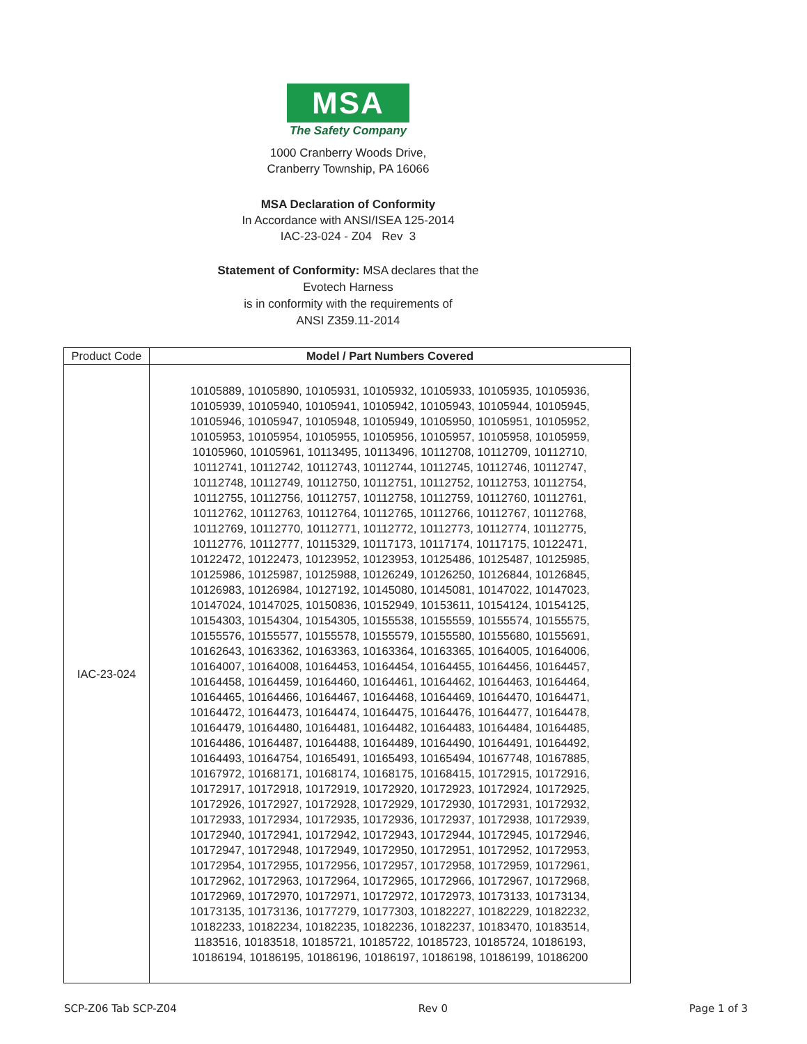MSA
The Safety Company
1000 Cranberry Woods Drive,
Cranberry Township, PA 16066
MSA Declaration of Conformity
In Accordance with ANSI/ISEA 125-2014
IAC-23-024 - Z04 Rev 3
Statement of Conformity: MSA declares that the
Evotech Harness
is in conformity with the requirements of
ANSI Z359.11-2014
| Product Code | Model / Part Numbers Covered |
| --- | --- |
| IAC-23-024 | 10105889, 10105890, 10105931, 10105932, 10105933, 10105935, 10105936, 10105939, 10105940, 10105941, 10105942, 10105943, 10105944, 10105945, 10105946, 10105947, 10105948, 10105949, 10105950, 10105951, 10105952, 10105953, 10105954, 10105955, 10105956, 10105957, 10105958, 10105959, 10105960, 10105961, 10113495, 10113496, 10112708, 10112709, 10112710, 10112741, 10112742, 10112743, 10112744, 10112745, 10112746, 10112747, 10112748, 10112749, 10112750, 10112751, 10112752, 10112753, 10112754, 10112755, 10112756, 10112757, 10112758, 10112759, 10112760, 10112761, 10112762, 10112763, 10112764, 10112765, 10112766, 10112767, 10112768, 10112769, 10112770, 10112771, 10112772, 10112773, 10112774, 10112775, 10112776, 10112777, 10115329, 10117173, 10117174, 10117175, 10122471, 10122472, 10122473, 10123952, 10123953, 10125486, 10125487, 10125985, 10125986, 10125987, 10125988, 10126249, 10126250, 10126844, 10126845, 10126983, 10126984, 10127192, 10145080, 10145081, 10147022, 10147023, 10147024, 10147025, 10150836, 10152949, 10153611, 10154124, 10154125, 10154303, 10154304, 10154305, 10155538, 10155559, 10155574, 10155575, 10155576, 10155577, 10155578, 10155579, 10155580, 10155680, 10155691, 10162643, 10163362, 10163363, 10163364, 10163365, 10164005, 10164006, 10164007, 10164008, 10164453, 10164454, 10164455, 10164456, 10164457, 10164458, 10164459, 10164460, 10164461, 10164462, 10164463, 10164464, 10164465, 10164466, 10164467, 10164468, 10164469, 10164470, 10164471, 10164472, 10164473, 10164474, 10164475, 10164476, 10164477, 10164478, 10164479, 10164480, 10164481, 10164482, 10164483, 10164484, 10164485, 10164486, 10164487, 10164488, 10164489, 10164490, 10164491, 10164492, 10164493, 10164754, 10165491, 10165493, 10165494, 10167748, 10167885, 10167972, 10168171, 10168174, 10168175, 10168415, 10172915, 10172916, 10172917, 10172918, 10172919, 10172920, 10172923, 10172924, 10172925, 10172926, 10172927, 10172928, 10172929, 10172930, 10172931, 10172932, 10172933, 10172934, 10172935, 10172936, 10172937, 10172938, 10172939, 10172940, 10172941, 10172942, 10172943, 10172944, 10172945, 10172946, 10172947, 10172948, 10172949, 10172950, 10172951, 10172952, 10172953, 10172954, 10172955, 10172956, 10172957, 10172958, 10172959, 10172961, 10172962, 10172963, 10172964, 10172965, 10172966, 10172967, 10172968, 10172969, 10172970, 10172971, 10172972, 10172973, 10173133, 10173134, 10173135, 10173136, 10177279, 10177303, 10182227, 10182229, 10182232, 10182233, 10182234, 10182235, 10182236, 10182237, 10183470, 10183514, 1183516, 10183518, 10185721, 10185722, 10185723, 10185724, 10186193, 10186194, 10186195, 10186196, 10186197, 10186198, 10186199, 10186200 |
SCP-Z06 Tab SCP-Z04 Rev 0 Page 1 of 3